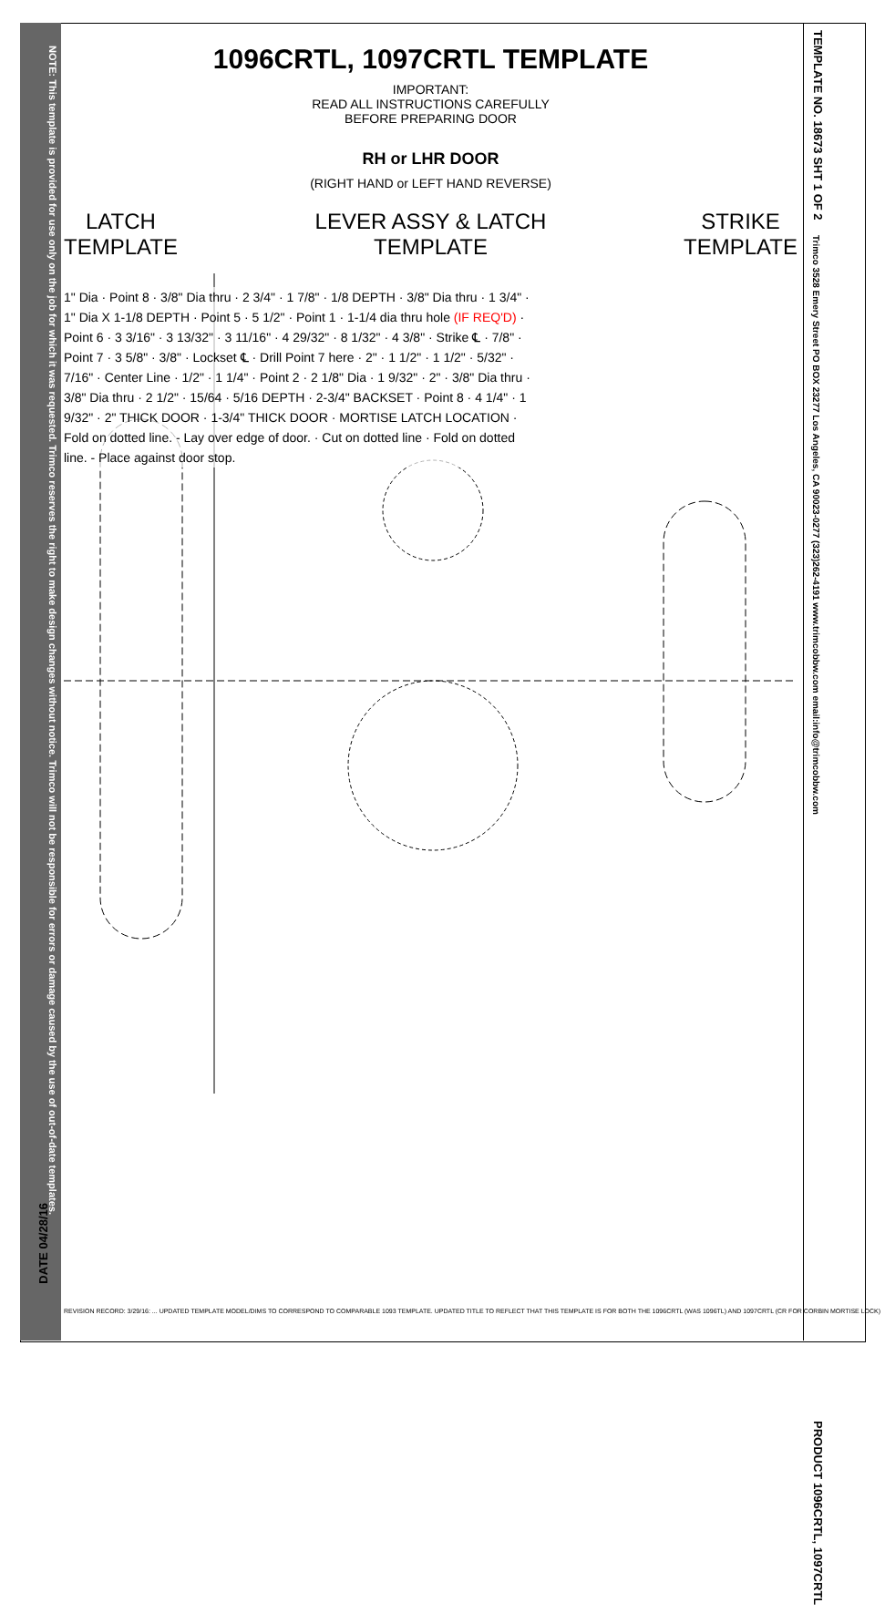NOTE: This template is provided for use only on the job for which it was requested. Trimco reserves the right to make design changes without notice. Trimco will not be responsible for errors or damage caused by the use of out-of-date templates.
1096CRTL, 1097CRTL TEMPLATE
IMPORTANT:
READ ALL INSTRUCTIONS CAREFULLY
BEFORE PREPARING DOOR
RH or LHR DOOR
(RIGHT HAND or LEFT HAND REVERSE)
LATCH
TEMPLATE
LEVER ASSY & LATCH
TEMPLATE
STRIKE
TEMPLATE
1" Dia · Point 8 · 3/8" Dia thru · 2 3/4" · 1 7/8" · 1/8 DEPTH · 3/8" Dia thru · 1 3/4" · 1" Dia X 1-1/8 DEPTH · Point 5 · 5 1/2" · Point 1 · 1-1/4 dia thru hole (IF REQ'D) · Point 6 · 3 3/16" · 3 13/32" · 3 11/16" · 4 29/32" · 8 1/32" · 4 3/8" · Strike ℄ · 7/8" · Point 7 · 3 5/8" · 3/8" · Lockset ℄ · Drill Point 7 here · 2" · 1 1/2" · 1 1/2" · 5/32" · 7/16" · Center Line · 1/2" · 1 1/4" · Point 2 · 2 1/8" Dia · 1 9/32" · 2" · 3/8" Dia thru · 3/8" Dia thru · 2 1/2" · 15/64 · 5/16 DEPTH · 2-3/4" BACKSET · Point 8 · 4 1/4" · 1 9/32" · 2" THICK DOOR · 1-3/4" THICK DOOR · MORTISE LATCH LOCATION · Fold on dotted line. - Lay over edge of door. · Cut on dotted line · Fold on dotted line. - Place against door stop.
REVISION RECORD: 3/29/16: ... UPDATED TEMPLATE MODEL/DIMS TO CORRESPOND TO COMPARABLE 1093 TEMPLATE. UPDATED TITLE TO REFLECT THAT THIS TEMPLATE IS FOR BOTH THE 1096CRTL (WAS 1096TL) AND 1097CRTL (CR FOR CORBIN MORTISE LOCK)
DATE 04/28/16
TEMPLATE NO. 18673 SHT 1 OF 2
Trimco 3528 Emery Street PO BOX 23277 Los Angeles, CA 90023-0277 (323)262-4191 www.trimcobbw.com email:info@trimcobbw.com
PRODUCT 1096CRTL, 1097CRTL